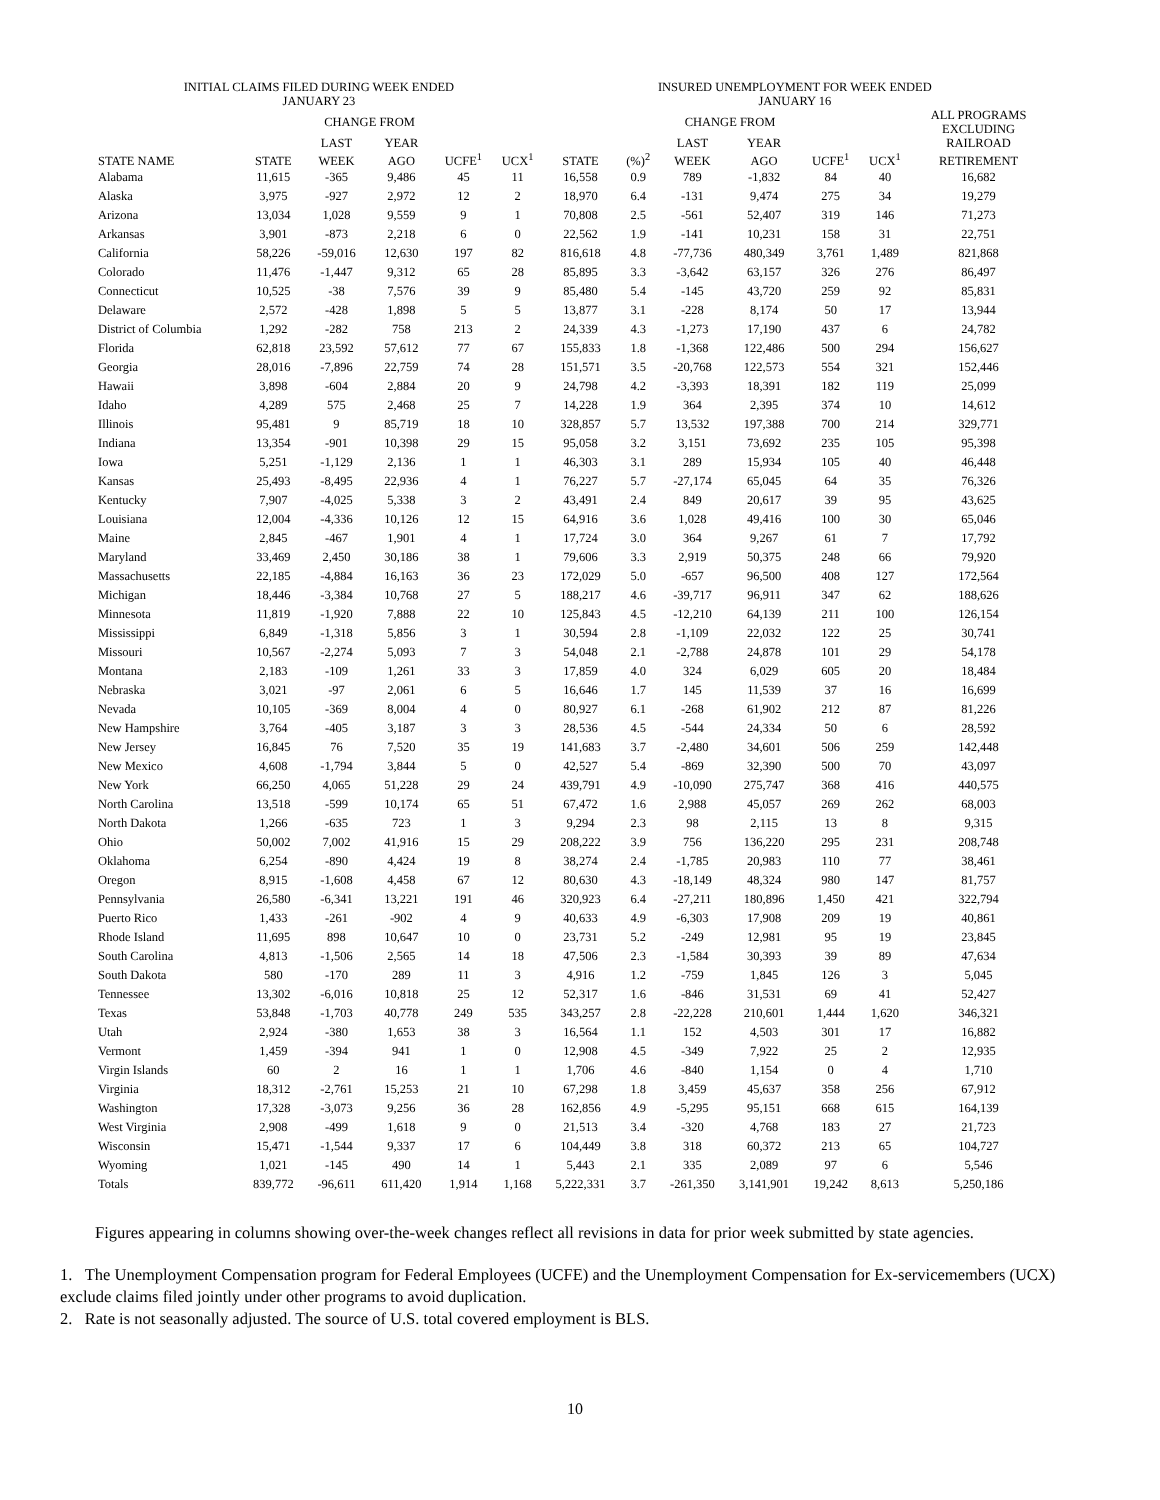| INITIAL CLAIMS FILED DURING WEEK ENDED JANUARY 23 | | | | | | INSURED UNEMPLOYMENT FOR WEEK ENDED JANUARY 16 | | | | | | | |
| --- | --- | --- | --- | --- | --- | --- | --- | --- | --- | --- | --- | --- | --- |
| | | CHANGE FROM | | | | | | CHANGE FROM | | | | ALL PROGRAMS EXCLUDING RAILROAD | |
| | | LAST | YEAR | | | | | LAST | YEAR | | | | |
| STATE NAME | STATE | WEEK | AGO | UCFE<sup>1</sup> | UCX<sup>1</sup> | STATE | (%)<sup>2</sup> | WEEK | AGO | UCFE<sup>1</sup> | UCX<sup>1</sup> | RETIREMENT | |
| Alabama | 11,615 | -365 | 9,486 | 45 | 11 | 16,558 | 0.9 | 789 | -1,832 | 84 | 40 | 16,682 | |
| Alaska | 3,975 | -927 | 2,972 | 12 | 2 | 18,970 | 6.4 | -131 | 9,474 | 275 | 34 | 19,279 | |
| Arizona | 13,034 | 1,028 | 9,559 | 9 | 1 | 70,808 | 2.5 | -561 | 52,407 | 319 | 146 | 71,273 | |
| Arkansas | 3,901 | -873 | 2,218 | 6 | 0 | 22,562 | 1.9 | -141 | 10,231 | 158 | 31 | 22,751 | |
| California | 58,226 | -59,016 | 12,630 | 197 | 82 | 816,618 | 4.8 | -77,736 | 480,349 | 3,761 | 1,489 | 821,868 | |
| Colorado | 11,476 | -1,447 | 9,312 | 65 | 28 | 85,895 | 3.3 | -3,642 | 63,157 | 326 | 276 | 86,497 | |
| Connecticut | 10,525 | -38 | 7,576 | 39 | 9 | 85,480 | 5.4 | -145 | 43,720 | 259 | 92 | 85,831 | |
| Delaware | 2,572 | -428 | 1,898 | 5 | 5 | 13,877 | 3.1 | -228 | 8,174 | 50 | 17 | 13,944 | |
| District of Columbia | 1,292 | -282 | 758 | 213 | 2 | 24,339 | 4.3 | -1,273 | 17,190 | 437 | 6 | 24,782 | |
| Florida | 62,818 | 23,592 | 57,612 | 77 | 67 | 155,833 | 1.8 | -1,368 | 122,486 | 500 | 294 | 156,627 | |
| Georgia | 28,016 | -7,896 | 22,759 | 74 | 28 | 151,571 | 3.5 | -20,768 | 122,573 | 554 | 321 | 152,446 | |
| Hawaii | 3,898 | -604 | 2,884 | 20 | 9 | 24,798 | 4.2 | -3,393 | 18,391 | 182 | 119 | 25,099 | |
| Idaho | 4,289 | 575 | 2,468 | 25 | 7 | 14,228 | 1.9 | 364 | 2,395 | 374 | 10 | 14,612 | |
| Illinois | 95,481 | 9 | 85,719 | 18 | 10 | 328,857 | 5.7 | 13,532 | 197,388 | 700 | 214 | 329,771 | |
| Indiana | 13,354 | -901 | 10,398 | 29 | 15 | 95,058 | 3.2 | 3,151 | 73,692 | 235 | 105 | 95,398 | |
| Iowa | 5,251 | -1,129 | 2,136 | 1 | 1 | 46,303 | 3.1 | 289 | 15,934 | 105 | 40 | 46,448 | |
| Kansas | 25,493 | -8,495 | 22,936 | 4 | 1 | 76,227 | 5.7 | -27,174 | 65,045 | 64 | 35 | 76,326 | |
| Kentucky | 7,907 | -4,025 | 5,338 | 3 | 2 | 43,491 | 2.4 | 849 | 20,617 | 39 | 95 | 43,625 | |
| Louisiana | 12,004 | -4,336 | 10,126 | 12 | 15 | 64,916 | 3.6 | 1,028 | 49,416 | 100 | 30 | 65,046 | |
| Maine | 2,845 | -467 | 1,901 | 4 | 1 | 17,724 | 3.0 | 364 | 9,267 | 61 | 7 | 17,792 | |
| Maryland | 33,469 | 2,450 | 30,186 | 38 | 1 | 79,606 | 3.3 | 2,919 | 50,375 | 248 | 66 | 79,920 | |
| Massachusetts | 22,185 | -4,884 | 16,163 | 36 | 23 | 172,029 | 5.0 | -657 | 96,500 | 408 | 127 | 172,564 | |
| Michigan | 18,446 | -3,384 | 10,768 | 27 | 5 | 188,217 | 4.6 | -39,717 | 96,911 | 347 | 62 | 188,626 | |
| Minnesota | 11,819 | -1,920 | 7,888 | 22 | 10 | 125,843 | 4.5 | -12,210 | 64,139 | 211 | 100 | 126,154 | |
| Mississippi | 6,849 | -1,318 | 5,856 | 3 | 1 | 30,594 | 2.8 | -1,109 | 22,032 | 122 | 25 | 30,741 | |
| Missouri | 10,567 | -2,274 | 5,093 | 7 | 3 | 54,048 | 2.1 | -2,788 | 24,878 | 101 | 29 | 54,178 | |
| Montana | 2,183 | -109 | 1,261 | 33 | 3 | 17,859 | 4.0 | 324 | 6,029 | 605 | 20 | 18,484 | |
| Nebraska | 3,021 | -97 | 2,061 | 6 | 5 | 16,646 | 1.7 | 145 | 11,539 | 37 | 16 | 16,699 | |
| Nevada | 10,105 | -369 | 8,004 | 4 | 0 | 80,927 | 6.1 | -268 | 61,902 | 212 | 87 | 81,226 | |
| New Hampshire | 3,764 | -405 | 3,187 | 3 | 3 | 28,536 | 4.5 | -544 | 24,334 | 50 | 6 | 28,592 | |
| New Jersey | 16,845 | 76 | 7,520 | 35 | 19 | 141,683 | 3.7 | -2,480 | 34,601 | 506 | 259 | 142,448 | |
| New Mexico | 4,608 | -1,794 | 3,844 | 5 | 0 | 42,527 | 5.4 | -869 | 32,390 | 500 | 70 | 43,097 | |
| New York | 66,250 | 4,065 | 51,228 | 29 | 24 | 439,791 | 4.9 | -10,090 | 275,747 | 368 | 416 | 440,575 | |
| North Carolina | 13,518 | -599 | 10,174 | 65 | 51 | 67,472 | 1.6 | 2,988 | 45,057 | 269 | 262 | 68,003 | |
| North Dakota | 1,266 | -635 | 723 | 1 | 3 | 9,294 | 2.3 | 98 | 2,115 | 13 | 8 | 9,315 | |
| Ohio | 50,002 | 7,002 | 41,916 | 15 | 29 | 208,222 | 3.9 | 756 | 136,220 | 295 | 231 | 208,748 | |
| Oklahoma | 6,254 | -890 | 4,424 | 19 | 8 | 38,274 | 2.4 | -1,785 | 20,983 | 110 | 77 | 38,461 | |
| Oregon | 8,915 | -1,608 | 4,458 | 67 | 12 | 80,630 | 4.3 | -18,149 | 48,324 | 980 | 147 | 81,757 | |
| Pennsylvania | 26,580 | -6,341 | 13,221 | 191 | 46 | 320,923 | 6.4 | -27,211 | 180,896 | 1,450 | 421 | 322,794 | |
| Puerto Rico | 1,433 | -261 | -902 | 4 | 9 | 40,633 | 4.9 | -6,303 | 17,908 | 209 | 19 | 40,861 | |
| Rhode Island | 11,695 | 898 | 10,647 | 10 | 0 | 23,731 | 5.2 | -249 | 12,981 | 95 | 19 | 23,845 | |
| South Carolina | 4,813 | -1,506 | 2,565 | 14 | 18 | 47,506 | 2.3 | -1,584 | 30,393 | 39 | 89 | 47,634 | |
| South Dakota | 580 | -170 | 289 | 11 | 3 | 4,916 | 1.2 | -759 | 1,845 | 126 | 3 | 5,045 | |
| Tennessee | 13,302 | -6,016 | 10,818 | 25 | 12 | 52,317 | 1.6 | -846 | 31,531 | 69 | 41 | 52,427 | |
| Texas | 53,848 | -1,703 | 40,778 | 249 | 535 | 343,257 | 2.8 | -22,228 | 210,601 | 1,444 | 1,620 | 346,321 | |
| Utah | 2,924 | -380 | 1,653 | 38 | 3 | 16,564 | 1.1 | 152 | 4,503 | 301 | 17 | 16,882 | |
| Vermont | 1,459 | -394 | 941 | 1 | 0 | 12,908 | 4.5 | -349 | 7,922 | 25 | 2 | 12,935 | |
| Virgin Islands | 60 | 2 | 16 | 1 | 1 | 1,706 | 4.6 | -840 | 1,154 | 0 | 4 | 1,710 | |
| Virginia | 18,312 | -2,761 | 15,253 | 21 | 10 | 67,298 | 1.8 | 3,459 | 45,637 | 358 | 256 | 67,912 | |
| Washington | 17,328 | -3,073 | 9,256 | 36 | 28 | 162,856 | 4.9 | -5,295 | 95,151 | 668 | 615 | 164,139 | |
| West Virginia | 2,908 | -499 | 1,618 | 9 | 0 | 21,513 | 3.4 | -320 | 4,768 | 183 | 27 | 21,723 | |
| Wisconsin | 15,471 | -1,544 | 9,337 | 17 | 6 | 104,449 | 3.8 | 318 | 60,372 | 213 | 65 | 104,727 | |
| Wyoming | 1,021 | -145 | 490 | 14 | 1 | 5,443 | 2.1 | 335 | 2,089 | 97 | 6 | 5,546 | |
| Totals | 839,772 | -96,611 | 611,420 | 1,914 | 1,168 | 5,222,331 | 3.7 | -261,350 | 3,141,901 | 19,242 | 8,613 | 5,250,186 | |
Figures appearing in columns showing over-the-week changes reflect all revisions in data for prior week submitted by state agencies.
1. The Unemployment Compensation program for Federal Employees (UCFE) and the Unemployment Compensation for Ex-servicemembers (UCX) exclude claims filed jointly under other programs to avoid duplication.
2. Rate is not seasonally adjusted. The source of U.S. total covered employment is BLS.
10